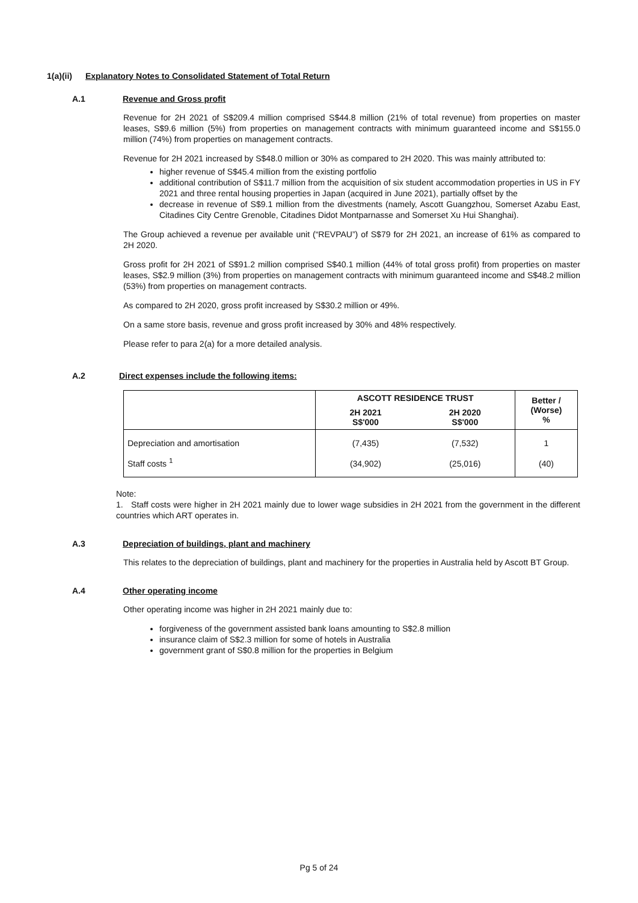1(a)(ii) Explanatory Notes to Consolidated Statement of Total Return
A.1 Revenue and Gross profit
Revenue for 2H 2021 of S$209.4 million comprised S$44.8 million (21% of total revenue) from properties on master leases, S$9.6 million (5%) from properties on management contracts with minimum guaranteed income and S$155.0 million (74%) from properties on management contracts.
Revenue for 2H 2021 increased by S$48.0 million or 30% as compared to 2H 2020. This was mainly attributed to:
higher revenue of S$45.4 million from the existing portfolio
additional contribution of S$11.7 million from the acquisition of six student accommodation properties in US in FY 2021 and three rental housing properties in Japan (acquired in June 2021), partially offset by the
decrease in revenue of S$9.1 million from the divestments (namely, Ascott Guangzhou, Somerset Azabu East, Citadines City Centre Grenoble, Citadines Didot Montparnasse and Somerset Xu Hui Shanghai).
The Group achieved a revenue per available unit (“REVPAU”) of S$79 for 2H 2021, an increase of 61% as compared to 2H 2020.
Gross profit for 2H 2021 of S$91.2 million comprised S$40.1 million (44% of total gross profit) from properties on master leases, S$2.9 million (3%) from properties on management contracts with minimum guaranteed income and S$48.2 million (53%) from properties on management contracts.
As compared to 2H 2020, gross profit increased by S$30.2 million or 49%.
On a same store basis, revenue and gross profit increased by 30% and 48% respectively.
Please refer to para 2(a) for a more detailed analysis.
A.2 Direct expenses include the following items:
| | ASCOTT RESIDENCE TRUST | | Better / (Worse) % |
| --- | --- | --- | --- |
| | 2H 2021 S$'000 | 2H 2020 S$'000 | |
| Depreciation and amortisation | (7,435) | (7,532) | 1 |
| Staff costs <sup>1</sup> | (34,902) | (25,016) | (40) |
Note:
1. Staff costs were higher in 2H 2021 mainly due to lower wage subsidies in 2H 2021 from the government in the different countries which ART operates in.
A.3 Depreciation of buildings, plant and machinery
This relates to the depreciation of buildings, plant and machinery for the properties in Australia held by Ascott BT Group.
A.4 Other operating income
Other operating income was higher in 2H 2021 mainly due to:
forgiveness of the government assisted bank loans amounting to S$2.8 million
insurance claim of S$2.3 million for some of hotels in Australia
government grant of S$0.8 million for the properties in Belgium
Pg 5 of 24